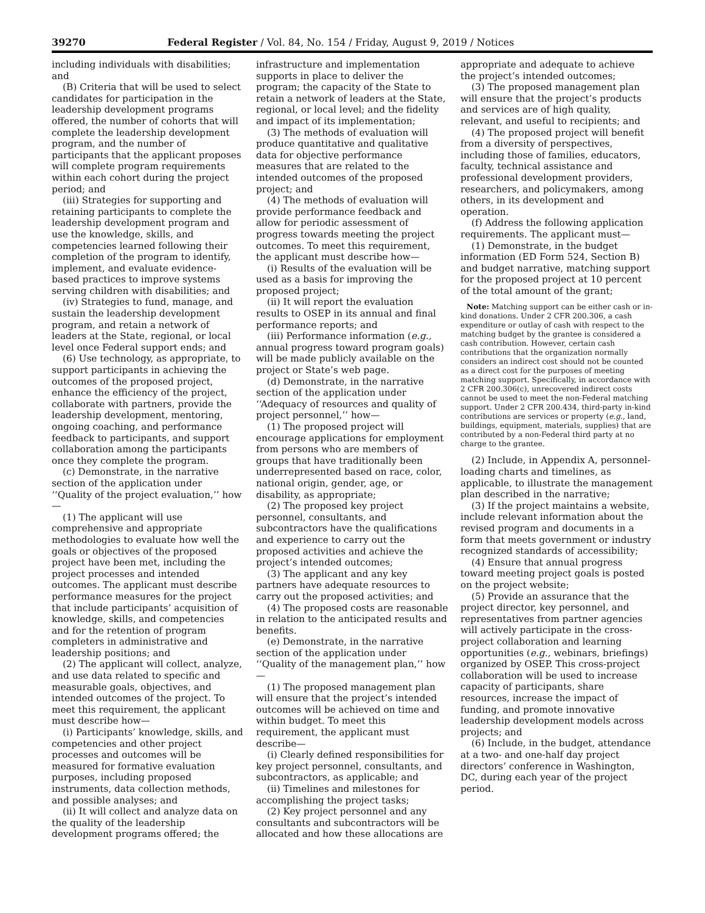39270 Federal Register / Vol. 84, No. 154 / Friday, August 9, 2019 / Notices
including individuals with disabilities; and
(B) Criteria that will be used to select candidates for participation in the leadership development programs offered, the number of cohorts that will complete the leadership development program, and the number of participants that the applicant proposes will complete program requirements within each cohort during the project period; and
(iii) Strategies for supporting and retaining participants to complete the leadership development program and use the knowledge, skills, and competencies learned following their completion of the program to identify, implement, and evaluate evidence-based practices to improve systems serving children with disabilities; and
(iv) Strategies to fund, manage, and sustain the leadership development program, and retain a network of leaders at the State, regional, or local level once Federal support ends; and
(6) Use technology, as appropriate, to support participants in achieving the outcomes of the proposed project, enhance the efficiency of the project, collaborate with partners, provide the leadership development, mentoring, ongoing coaching, and performance feedback to participants, and support collaboration among the participants once they complete the program.
(c) Demonstrate, in the narrative section of the application under ‘‘Quality of the project evaluation,’’ how—
(1) The applicant will use comprehensive and appropriate methodologies to evaluate how well the goals or objectives of the proposed project have been met, including the project processes and intended outcomes. The applicant must describe performance measures for the project that include participants’ acquisition of knowledge, skills, and competencies and for the retention of program completers in administrative and leadership positions; and
(2) The applicant will collect, analyze, and use data related to specific and measurable goals, objectives, and intended outcomes of the project. To meet this requirement, the applicant must describe how—
(i) Participants’ knowledge, skills, and competencies and other project processes and outcomes will be measured for formative evaluation purposes, including proposed instruments, data collection methods, and possible analyses; and
(ii) It will collect and analyze data on the quality of the leadership development programs offered; the
infrastructure and implementation supports in place to deliver the program; the capacity of the State to retain a network of leaders at the State, regional, or local level; and the fidelity and impact of its implementation;
(3) The methods of evaluation will produce quantitative and qualitative data for objective performance measures that are related to the intended outcomes of the proposed project; and
(4) The methods of evaluation will provide performance feedback and allow for periodic assessment of progress towards meeting the project outcomes. To meet this requirement, the applicant must describe how—
(i) Results of the evaluation will be used as a basis for improving the proposed project;
(ii) It will report the evaluation results to OSEP in its annual and final performance reports; and
(iii) Performance information (e.g., annual progress toward program goals) will be made publicly available on the project or State’s web page.
(d) Demonstrate, in the narrative section of the application under ‘‘Adequacy of resources and quality of project personnel,’’ how—
(1) The proposed project will encourage applications for employment from persons who are members of groups that have traditionally been underrepresented based on race, color, national origin, gender, age, or disability, as appropriate;
(2) The proposed key project personnel, consultants, and subcontractors have the qualifications and experience to carry out the proposed activities and achieve the project’s intended outcomes;
(3) The applicant and any key partners have adequate resources to carry out the proposed activities; and
(4) The proposed costs are reasonable in relation to the anticipated results and benefits.
(e) Demonstrate, in the narrative section of the application under ‘‘Quality of the management plan,’’ how—
(1) The proposed management plan will ensure that the project’s intended outcomes will be achieved on time and within budget. To meet this requirement, the applicant must describe—
(i) Clearly defined responsibilities for key project personnel, consultants, and subcontractors, as applicable; and
(ii) Timelines and milestones for accomplishing the project tasks;
(2) Key project personnel and any consultants and subcontractors will be allocated and how these allocations are
appropriate and adequate to achieve the project’s intended outcomes;
(3) The proposed management plan will ensure that the project’s products and services are of high quality, relevant, and useful to recipients; and
(4) The proposed project will benefit from a diversity of perspectives, including those of families, educators, faculty, technical assistance and professional development providers, researchers, and policymakers, among others, in its development and operation.
(f) Address the following application requirements. The applicant must—
(1) Demonstrate, in the budget information (ED Form 524, Section B) and budget narrative, matching support for the proposed project at 10 percent of the total amount of the grant;
Note: Matching support can be either cash or in-kind donations. Under 2 CFR 200.306, a cash expenditure or outlay of cash with respect to the matching budget by the grantee is considered a cash contribution. However, certain cash contributions that the organization normally considers an indirect cost should not be counted as a direct cost for the purposes of meeting matching support. Specifically, in accordance with 2 CFR 200.306(c), unrecovered indirect costs cannot be used to meet the non-Federal matching support. Under 2 CFR 200.434, third-party in-kind contributions are services or property (e.g., land, buildings, equipment, materials, supplies) that are contributed by a non-Federal third party at no charge to the grantee.
(2) Include, in Appendix A, personnel-loading charts and timelines, as applicable, to illustrate the management plan described in the narrative;
(3) If the project maintains a website, include relevant information about the revised program and documents in a form that meets government or industry recognized standards of accessibility;
(4) Ensure that annual progress toward meeting project goals is posted on the project website;
(5) Provide an assurance that the project director, key personnel, and representatives from partner agencies will actively participate in the cross-project collaboration and learning opportunities (e.g., webinars, briefings) organized by OSEP. This cross-project collaboration will be used to increase capacity of participants, share resources, increase the impact of funding, and promote innovative leadership development models across projects; and
(6) Include, in the budget, attendance at a two- and one-half day project directors’ conference in Washington, DC, during each year of the project period.